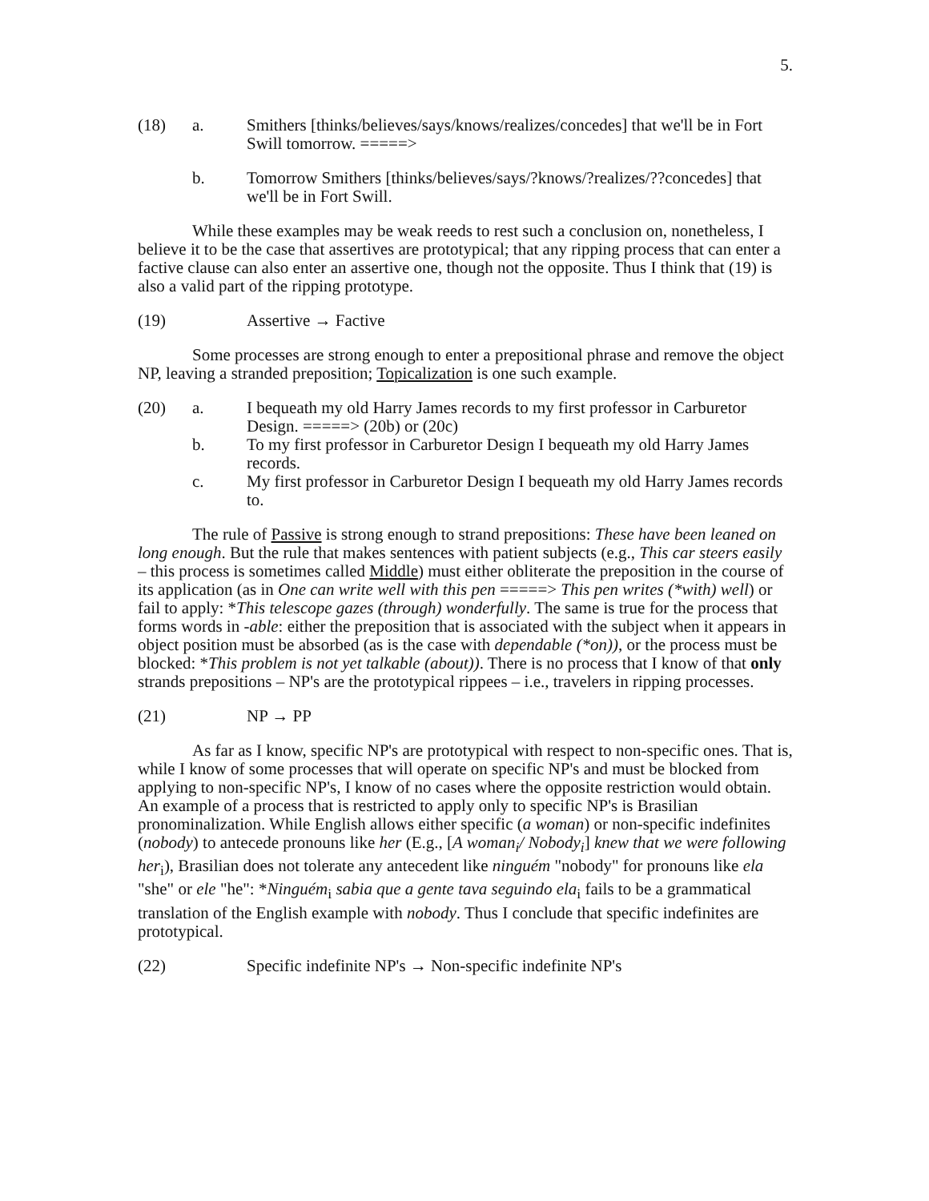5.
(18) a. Smithers [thinks/believes/says/knows/realizes/concedes] that we'll be in Fort Swill tomorrow. =====>
b. Tomorrow Smithers [thinks/believes/says/?knows/?realizes/??concedes] that we'll be in Fort Swill.
While these examples may be weak reeds to rest such a conclusion on, nonetheless, I believe it to be the case that assertives are prototypical; that any ripping process that can enter a factive clause can also enter an assertive one, though not the opposite. Thus I think that (19) is also a valid part of the ripping prototype.
(19) Assertive → Factive
Some processes are strong enough to enter a prepositional phrase and remove the object NP, leaving a stranded preposition; Topicalization is one such example.
(20) a. I bequeath my old Harry James records to my first professor in Carburetor Design. =====> (20b) or (20c)
b. To my first professor in Carburetor Design I bequeath my old Harry James records.
c. My first professor in Carburetor Design I bequeath my old Harry James records to.
The rule of Passive is strong enough to strand prepositions: These have been leaned on long enough. But the rule that makes sentences with patient subjects (e.g., This car steers easily – this process is sometimes called Middle) must either obliterate the preposition in the course of its application (as in One can write well with this pen =====> This pen writes (*with) well) or fail to apply: *This telescope gazes (through) wonderfully. The same is true for the process that forms words in -able: either the preposition that is associated with the subject when it appears in object position must be absorbed (as is the case with dependable (*on)), or the process must be blocked: *This problem is not yet talkable (about)). There is no process that I know of that only strands prepositions – NP's are the prototypical rippees – i.e., travelers in ripping processes.
(21) NP → PP
As far as I know, specific NP's are prototypical with respect to non-specific ones. That is, while I know of some processes that will operate on specific NP's and must be blocked from applying to non-specific NP's, I know of no cases where the opposite restriction would obtain. An example of a process that is restricted to apply only to specific NP's is Brasilian pronominalization. While English allows either specific (a woman) or non-specific indefinites (nobody) to antecede pronouns like her (E.g., [A woman<sub>i</sub>/ Nobody<sub>i</sub>] knew that we were following her<sub>i</sub>), Brasilian does not tolerate any antecedent like ninguém "nobody" for pronouns like ela "she" or ele "he": *Ninguém<sub>i</sub> sabia que a gente tava seguindo ela<sub>i</sub> fails to be a grammatical translation of the English example with nobody. Thus I conclude that specific indefinites are prototypical.
(22) Specific indefinite NP's → Non-specific indefinite NP's